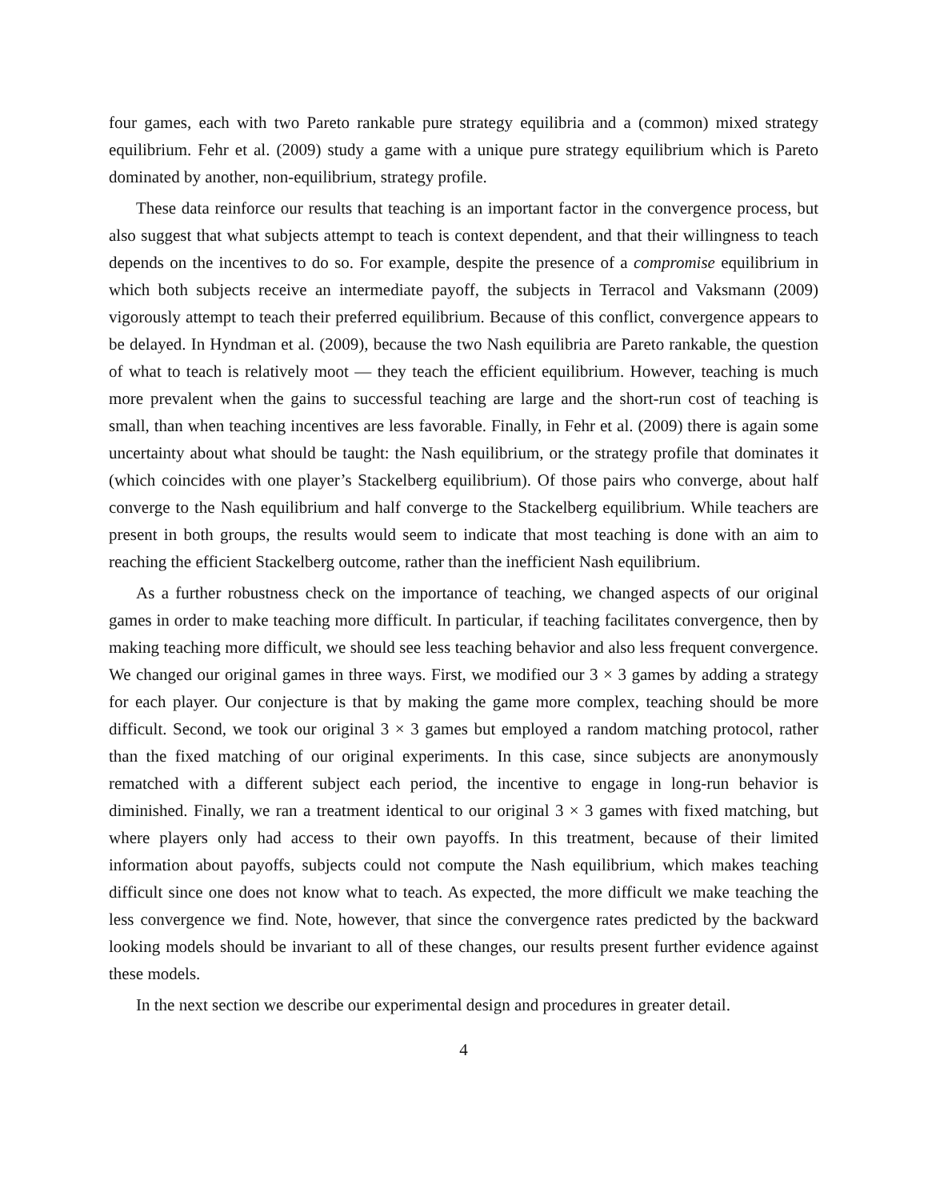four games, each with two Pareto rankable pure strategy equilibria and a (common) mixed strategy equilibrium. Fehr et al. (2009) study a game with a unique pure strategy equilibrium which is Pareto dominated by another, non-equilibrium, strategy profile.
These data reinforce our results that teaching is an important factor in the convergence process, but also suggest that what subjects attempt to teach is context dependent, and that their willingness to teach depends on the incentives to do so. For example, despite the presence of a compromise equilibrium in which both subjects receive an intermediate payoff, the subjects in Terracol and Vaksmann (2009) vigorously attempt to teach their preferred equilibrium. Because of this conflict, convergence appears to be delayed. In Hyndman et al. (2009), because the two Nash equilibria are Pareto rankable, the question of what to teach is relatively moot — they teach the efficient equilibrium. However, teaching is much more prevalent when the gains to successful teaching are large and the short-run cost of teaching is small, than when teaching incentives are less favorable. Finally, in Fehr et al. (2009) there is again some uncertainty about what should be taught: the Nash equilibrium, or the strategy profile that dominates it (which coincides with one player’s Stackelberg equilibrium). Of those pairs who converge, about half converge to the Nash equilibrium and half converge to the Stackelberg equilibrium. While teachers are present in both groups, the results would seem to indicate that most teaching is done with an aim to reaching the efficient Stackelberg outcome, rather than the inefficient Nash equilibrium.
As a further robustness check on the importance of teaching, we changed aspects of our original games in order to make teaching more difficult. In particular, if teaching facilitates convergence, then by making teaching more difficult, we should see less teaching behavior and also less frequent convergence. We changed our original games in three ways. First, we modified our 3 × 3 games by adding a strategy for each player. Our conjecture is that by making the game more complex, teaching should be more difficult. Second, we took our original 3 × 3 games but employed a random matching protocol, rather than the fixed matching of our original experiments. In this case, since subjects are anonymously rematched with a different subject each period, the incentive to engage in long-run behavior is diminished. Finally, we ran a treatment identical to our original 3 × 3 games with fixed matching, but where players only had access to their own payoffs. In this treatment, because of their limited information about payoffs, subjects could not compute the Nash equilibrium, which makes teaching difficult since one does not know what to teach. As expected, the more difficult we make teaching the less convergence we find. Note, however, that since the convergence rates predicted by the backward looking models should be invariant to all of these changes, our results present further evidence against these models.
In the next section we describe our experimental design and procedures in greater detail.
4